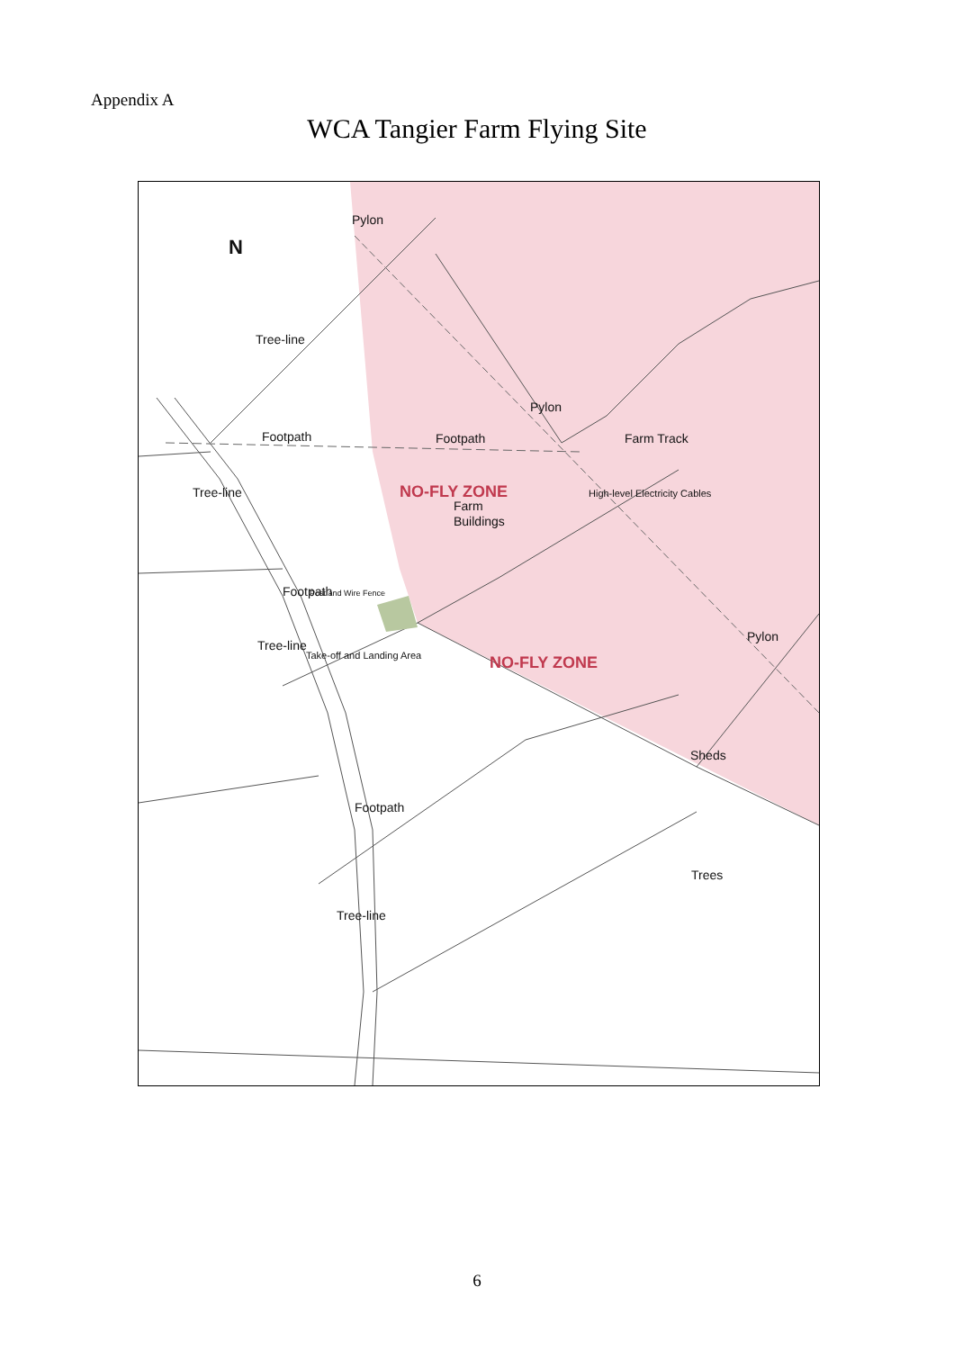Appendix A
WCA Tangier Farm Flying Site
N
Pylon
Tree-line
Pylon
Footpath
Footpath
Farm Track
Farm
Buildings
NO-FLY ZONE
Tree-line
Footpath
Post and Wire Fence
High-level Electricity Cables
Take-off and Landing Area
Tree-line
NO-FLY ZONE
Pylon
Sheds
Footpath
Trees
Tree-line
6